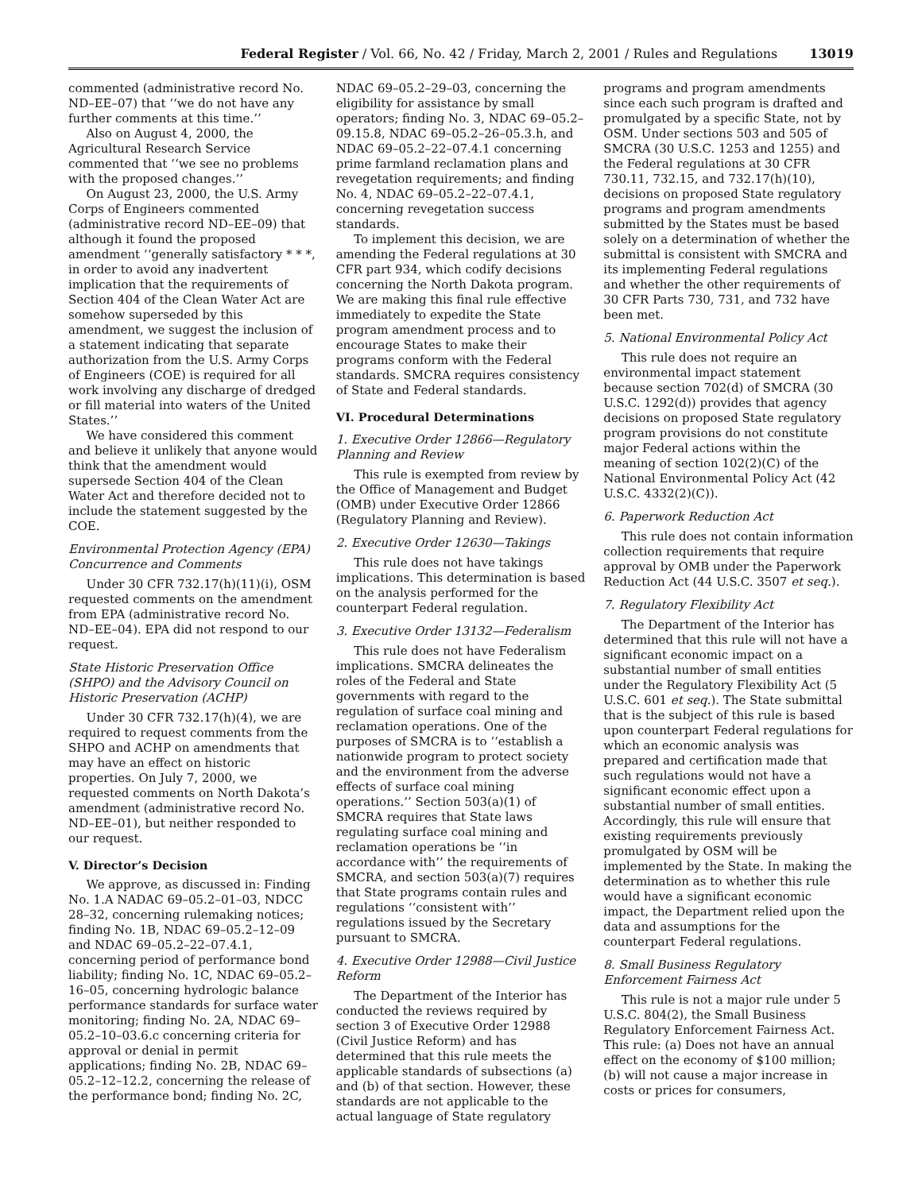Federal Register / Vol. 66, No. 42 / Friday, March 2, 2001 / Rules and Regulations 13019
commented (administrative record No. ND–EE–07) that ‘‘we do not have any further comments at this time.’’
Also on August 4, 2000, the Agricultural Research Service commented that ‘‘we see no problems with the proposed changes.’’
On August 23, 2000, the U.S. Army Corps of Engineers commented (administrative record ND–EE–09) that although it found the proposed amendment ‘‘generally satisfactory * * *, in order to avoid any inadvertent implication that the requirements of Section 404 of the Clean Water Act are somehow superseded by this amendment, we suggest the inclusion of a statement indicating that separate authorization from the U.S. Army Corps of Engineers (COE) is required for all work involving any discharge of dredged or fill material into waters of the United States.’’
We have considered this comment and believe it unlikely that anyone would think that the amendment would supersede Section 404 of the Clean Water Act and therefore decided not to include the statement suggested by the COE.
Environmental Protection Agency (EPA) Concurrence and Comments
Under 30 CFR 732.17(h)(11)(i), OSM requested comments on the amendment from EPA (administrative record No. ND–EE–04). EPA did not respond to our request.
State Historic Preservation Office (SHPO) and the Advisory Council on Historic Preservation (ACHP)
Under 30 CFR 732.17(h)(4), we are required to request comments from the SHPO and ACHP on amendments that may have an effect on historic properties. On July 7, 2000, we requested comments on North Dakota’s amendment (administrative record No. ND–EE–01), but neither responded to our request.
V. Director’s Decision
We approve, as discussed in: Finding No. 1.A NADAC 69–05.2–01–03, NDCC 28–32, concerning rulemaking notices; finding No. 1B, NDAC 69–05.2–12–09 and NDAC 69–05.2–22–07.4.1, concerning period of performance bond liability; finding No. 1C, NDAC 69–05.2–16–05, concerning hydrologic balance performance standards for surface water monitoring; finding No. 2A, NDAC 69–05.2–10–03.6.c concerning criteria for approval or denial in permit applications; finding No. 2B, NDAC 69–05.2–12–12.2, concerning the release of the performance bond; finding No. 2C,
NDAC 69–05.2–29–03, concerning the eligibility for assistance by small operators; finding No. 3, NDAC 69–05.2–09.15.8, NDAC 69–05.2–26–05.3.h, and NDAC 69–05.2–22–07.4.1 concerning prime farmland reclamation plans and revegetation requirements; and finding No. 4, NDAC 69–05.2–22–07.4.1, concerning revegetation success standards.
To implement this decision, we are amending the Federal regulations at 30 CFR part 934, which codify decisions concerning the North Dakota program. We are making this final rule effective immediately to expedite the State program amendment process and to encourage States to make their programs conform with the Federal standards. SMCRA requires consistency of State and Federal standards.
VI. Procedural Determinations
1. Executive Order 12866—Regulatory Planning and Review
This rule is exempted from review by the Office of Management and Budget (OMB) under Executive Order 12866 (Regulatory Planning and Review).
2. Executive Order 12630—Takings
This rule does not have takings implications. This determination is based on the analysis performed for the counterpart Federal regulation.
3. Executive Order 13132—Federalism
This rule does not have Federalism implications. SMCRA delineates the roles of the Federal and State governments with regard to the regulation of surface coal mining and reclamation operations. One of the purposes of SMCRA is to ‘‘establish a nationwide program to protect society and the environment from the adverse effects of surface coal mining operations.’’ Section 503(a)(1) of SMCRA requires that State laws regulating surface coal mining and reclamation operations be ‘‘in accordance with’’ the requirements of SMCRA, and section 503(a)(7) requires that State programs contain rules and regulations ‘‘consistent with’’ regulations issued by the Secretary pursuant to SMCRA.
4. Executive Order 12988—Civil Justice Reform
The Department of the Interior has conducted the reviews required by section 3 of Executive Order 12988 (Civil Justice Reform) and has determined that this rule meets the applicable standards of subsections (a) and (b) of that section. However, these standards are not applicable to the actual language of State regulatory
programs and program amendments since each such program is drafted and promulgated by a specific State, not by OSM. Under sections 503 and 505 of SMCRA (30 U.S.C. 1253 and 1255) and the Federal regulations at 30 CFR 730.11, 732.15, and 732.17(h)(10), decisions on proposed State regulatory programs and program amendments submitted by the States must be based solely on a determination of whether the submittal is consistent with SMCRA and its implementing Federal regulations and whether the other requirements of 30 CFR Parts 730, 731, and 732 have been met.
5. National Environmental Policy Act
This rule does not require an environmental impact statement because section 702(d) of SMCRA (30 U.S.C. 1292(d)) provides that agency decisions on proposed State regulatory program provisions do not constitute major Federal actions within the meaning of section 102(2)(C) of the National Environmental Policy Act (42 U.S.C. 4332(2)(C)).
6. Paperwork Reduction Act
This rule does not contain information collection requirements that require approval by OMB under the Paperwork Reduction Act (44 U.S.C. 3507 et seq.).
7. Regulatory Flexibility Act
The Department of the Interior has determined that this rule will not have a significant economic impact on a substantial number of small entities under the Regulatory Flexibility Act (5 U.S.C. 601 et seq.). The State submittal that is the subject of this rule is based upon counterpart Federal regulations for which an economic analysis was prepared and certification made that such regulations would not have a significant economic effect upon a substantial number of small entities. Accordingly, this rule will ensure that existing requirements previously promulgated by OSM will be implemented by the State. In making the determination as to whether this rule would have a significant economic impact, the Department relied upon the data and assumptions for the counterpart Federal regulations.
8. Small Business Regulatory Enforcement Fairness Act
This rule is not a major rule under 5 U.S.C. 804(2), the Small Business Regulatory Enforcement Fairness Act. This rule: (a) Does not have an annual effect on the economy of $100 million; (b) will not cause a major increase in costs or prices for consumers,